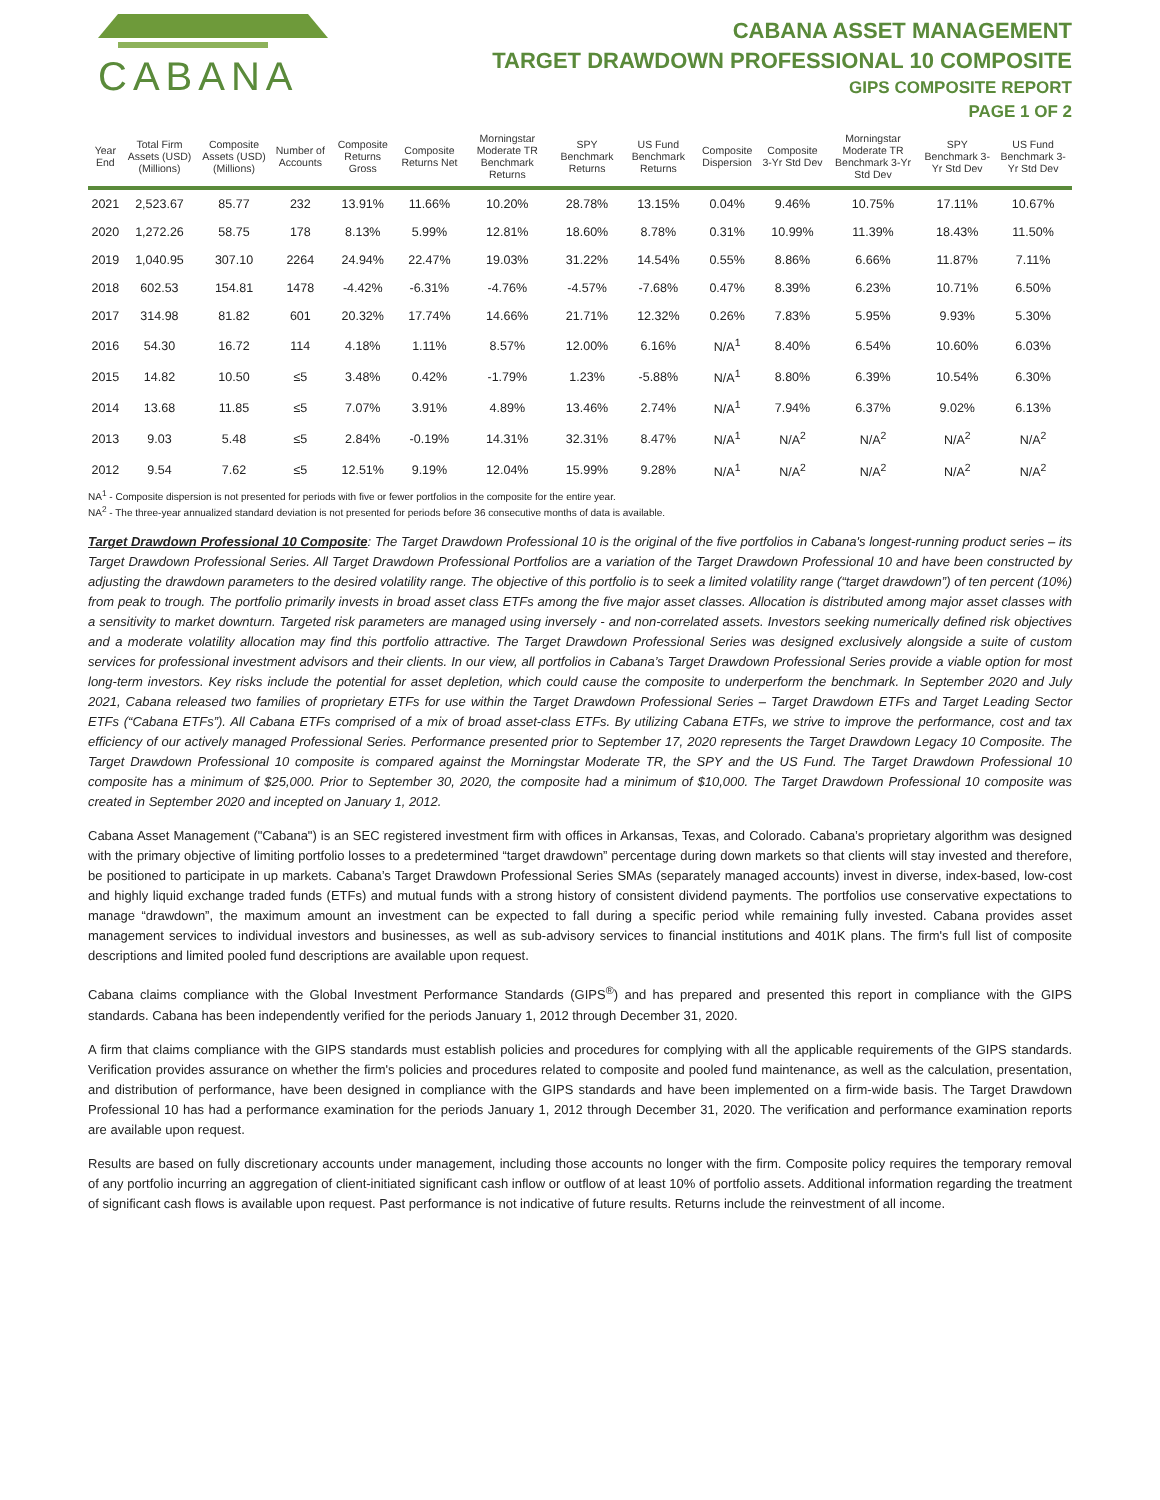CABANA
CABANA ASSET MANAGEMENT
TARGET DRAWDOWN PROFESSIONAL 10 COMPOSITE
GIPS COMPOSITE REPORT
PAGE 1 OF 2
| Year End | Total Firm Assets (USD) (Millions) | Composite Assets (USD) (Millions) | Number of Accounts | Composite Returns Gross | Composite Returns Net | Morningstar Moderate TR Benchmark Returns | SPY Benchmark Returns | US Fund Benchmark Returns | Composite Dispersion | Composite 3-Yr Std Dev | Morningstar Moderate TR Benchmark 3-Yr Std Dev | SPY Benchmark 3-Yr Std Dev | US Fund Benchmark 3-Yr Std Dev |
| --- | --- | --- | --- | --- | --- | --- | --- | --- | --- | --- | --- | --- | --- |
| 2021 | 2,523.67 | 85.77 | 232 | 13.91% | 11.66% | 10.20% | 28.78% | 13.15% | 0.04% | 9.46% | 10.75% | 17.11% | 10.67% |
| 2020 | 1,272.26 | 58.75 | 178 | 8.13% | 5.99% | 12.81% | 18.60% | 8.78% | 0.31% | 10.99% | 11.39% | 18.43% | 11.50% |
| 2019 | 1,040.95 | 307.10 | 2264 | 24.94% | 22.47% | 19.03% | 31.22% | 14.54% | 0.55% | 8.86% | 6.66% | 11.87% | 7.11% |
| 2018 | 602.53 | 154.81 | 1478 | -4.42% | -6.31% | -4.76% | -4.57% | -7.68% | 0.47% | 8.39% | 6.23% | 10.71% | 6.50% |
| 2017 | 314.98 | 81.82 | 601 | 20.32% | 17.74% | 14.66% | 21.71% | 12.32% | 0.26% | 7.83% | 5.95% | 9.93% | 5.30% |
| 2016 | 54.30 | 16.72 | 114 | 4.18% | 1.11% | 8.57% | 12.00% | 6.16% | N/A<sup>1</sup> | 8.40% | 6.54% | 10.60% | 6.03% |
| 2015 | 14.82 | 10.50 | ≤5 | 3.48% | 0.42% | -1.79% | 1.23% | -5.88% | N/A<sup>1</sup> | 8.80% | 6.39% | 10.54% | 6.30% |
| 2014 | 13.68 | 11.85 | ≤5 | 7.07% | 3.91% | 4.89% | 13.46% | 2.74% | N/A<sup>1</sup> | 7.94% | 6.37% | 9.02% | 6.13% |
| 2013 | 9.03 | 5.48 | ≤5 | 2.84% | -0.19% | 14.31% | 32.31% | 8.47% | N/A<sup>1</sup> | N/A<sup>2</sup> | N/A<sup>2</sup> | N/A<sup>2</sup> | N/A<sup>2</sup> |
| 2012 | 9.54 | 7.62 | ≤5 | 12.51% | 9.19% | 12.04% | 15.99% | 9.28% | N/A<sup>1</sup> | N/A<sup>2</sup> | N/A<sup>2</sup> | N/A<sup>2</sup> | N/A<sup>2</sup> |
NA<sup>1</sup> - Composite dispersion is not presented for periods with five or fewer portfolios in the composite for the entire year.
NA<sup>2</sup> - The three-year annualized standard deviation is not presented for periods before 36 consecutive months of data is available.
Target Drawdown Professional 10 Composite: The Target Drawdown Professional 10 is the original of the five portfolios in Cabana's longest-running product series – its Target Drawdown Professional Series. All Target Drawdown Professional Portfolios are a variation of the Target Drawdown Professional 10 and have been constructed by adjusting the drawdown parameters to the desired volatility range. The objective of this portfolio is to seek a limited volatility range (“target drawdown”) of ten percent (10%) from peak to trough. The portfolio primarily invests in broad asset class ETFs among the five major asset classes. Allocation is distributed among major asset classes with a sensitivity to market downturn. Targeted risk parameters are managed using inversely - and non-correlated assets. Investors seeking numerically defined risk objectives and a moderate volatility allocation may find this portfolio attractive. The Target Drawdown Professional Series was designed exclusively alongside a suite of custom services for professional investment advisors and their clients. In our view, all portfolios in Cabana’s Target Drawdown Professional Series provide a viable option for most long-term investors. Key risks include the potential for asset depletion, which could cause the composite to underperform the benchmark. In September 2020 and July 2021, Cabana released two families of proprietary ETFs for use within the Target Drawdown Professional Series – Target Drawdown ETFs and Target Leading Sector ETFs (“Cabana ETFs”). All Cabana ETFs comprised of a mix of broad asset-class ETFs. By utilizing Cabana ETFs, we strive to improve the performance, cost and tax efficiency of our actively managed Professional Series. Performance presented prior to September 17, 2020 represents the Target Drawdown Legacy 10 Composite. The Target Drawdown Professional 10 composite is compared against the Morningstar Moderate TR, the SPY and the US Fund. The Target Drawdown Professional 10 composite has a minimum of $25,000. Prior to September 30, 2020, the composite had a minimum of $10,000. The Target Drawdown Professional 10 composite was created in September 2020 and incepted on January 1, 2012.
Cabana Asset Management ("Cabana") is an SEC registered investment firm with offices in Arkansas, Texas, and Colorado. Cabana’s proprietary algorithm was designed with the primary objective of limiting portfolio losses to a predetermined “target drawdown” percentage during down markets so that clients will stay invested and therefore, be positioned to participate in up markets. Cabana’s Target Drawdown Professional Series SMAs (separately managed accounts) invest in diverse, index-based, low-cost and highly liquid exchange traded funds (ETFs) and mutual funds with a strong history of consistent dividend payments. The portfolios use conservative expectations to manage “drawdown”, the maximum amount an investment can be expected to fall during a specific period while remaining fully invested. Cabana provides asset management services to individual investors and businesses, as well as sub-advisory services to financial institutions and 401K plans. The firm's full list of composite descriptions and limited pooled fund descriptions are available upon request.
Cabana claims compliance with the Global Investment Performance Standards (GIPS<sup>®</sup>) and has prepared and presented this report in compliance with the GIPS standards. Cabana has been independently verified for the periods January 1, 2012 through December 31, 2020.
A firm that claims compliance with the GIPS standards must establish policies and procedures for complying with all the applicable requirements of the GIPS standards. Verification provides assurance on whether the firm's policies and procedures related to composite and pooled fund maintenance, as well as the calculation, presentation, and distribution of performance, have been designed in compliance with the GIPS standards and have been implemented on a firm-wide basis. The Target Drawdown Professional 10 has had a performance examination for the periods January 1, 2012 through December 31, 2020. The verification and performance examination reports are available upon request.
Results are based on fully discretionary accounts under management, including those accounts no longer with the firm. Composite policy requires the temporary removal of any portfolio incurring an aggregation of client-initiated significant cash inflow or outflow of at least 10% of portfolio assets. Additional information regarding the treatment of significant cash flows is available upon request. Past performance is not indicative of future results. Returns include the reinvestment of all income.